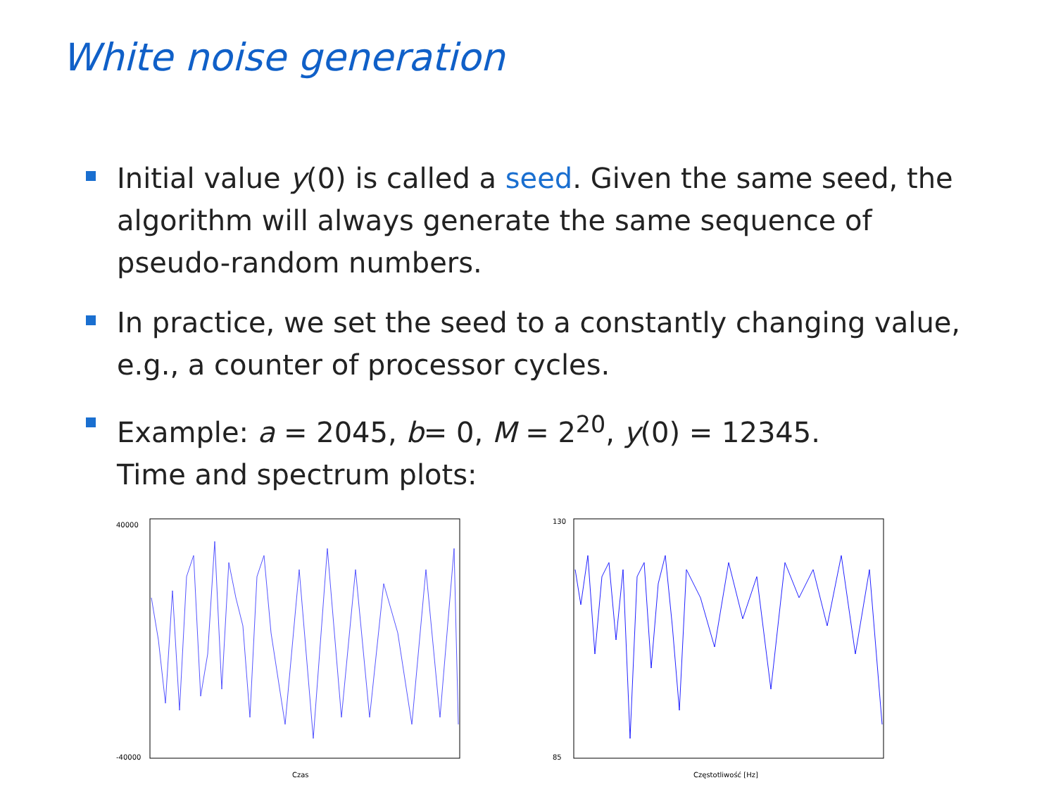White noise generation
Initial value y(0) is called a seed. Given the same seed, the algorithm will always generate the same sequence of pseudo-random numbers.
In practice, we set the seed to a constantly changing value, e.g., a counter of processor cycles.
Example: a = 2045, b= 0, M = 2<sup>20</sup>, y(0) = 12345.
Time and spectrum plots:
40000
-40000
Czas
130
85
Częstotliwość [Hz]